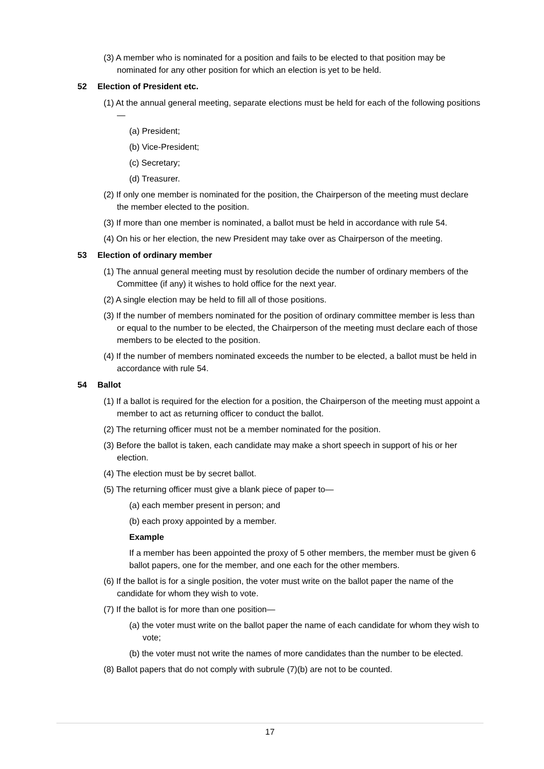(3) A member who is nominated for a position and fails to be elected to that position may be nominated for any other position for which an election is yet to be held.
52 Election of President etc.
(1) At the annual general meeting, separate elections must be held for each of the following positions—
(a) President;
(b) Vice-President;
(c) Secretary;
(d) Treasurer.
(2) If only one member is nominated for the position, the Chairperson of the meeting must declare the member elected to the position.
(3) If more than one member is nominated, a ballot must be held in accordance with rule 54.
(4) On his or her election, the new President may take over as Chairperson of the meeting.
53 Election of ordinary member
(1) The annual general meeting must by resolution decide the number of ordinary members of the Committee (if any) it wishes to hold office for the next year.
(2) A single election may be held to fill all of those positions.
(3) If the number of members nominated for the position of ordinary committee member is less than or equal to the number to be elected, the Chairperson of the meeting must declare each of those members to be elected to the position.
(4) If the number of members nominated exceeds the number to be elected, a ballot must be held in accordance with rule 54.
54 Ballot
(1) If a ballot is required for the election for a position, the Chairperson of the meeting must appoint a member to act as returning officer to conduct the ballot.
(2) The returning officer must not be a member nominated for the position.
(3) Before the ballot is taken, each candidate may make a short speech in support of his or her election.
(4) The election must be by secret ballot.
(5) The returning officer must give a blank piece of paper to—
(a) each member present in person; and
(b) each proxy appointed by a member.
Example
If a member has been appointed the proxy of 5 other members, the member must be given 6 ballot papers, one for the member, and one each for the other members.
(6) If the ballot is for a single position, the voter must write on the ballot paper the name of the candidate for whom they wish to vote.
(7) If the ballot is for more than one position—
(a) the voter must write on the ballot paper the name of each candidate for whom they wish to vote;
(b) the voter must not write the names of more candidates than the number to be elected.
(8) Ballot papers that do not comply with subrule (7)(b) are not to be counted.
17